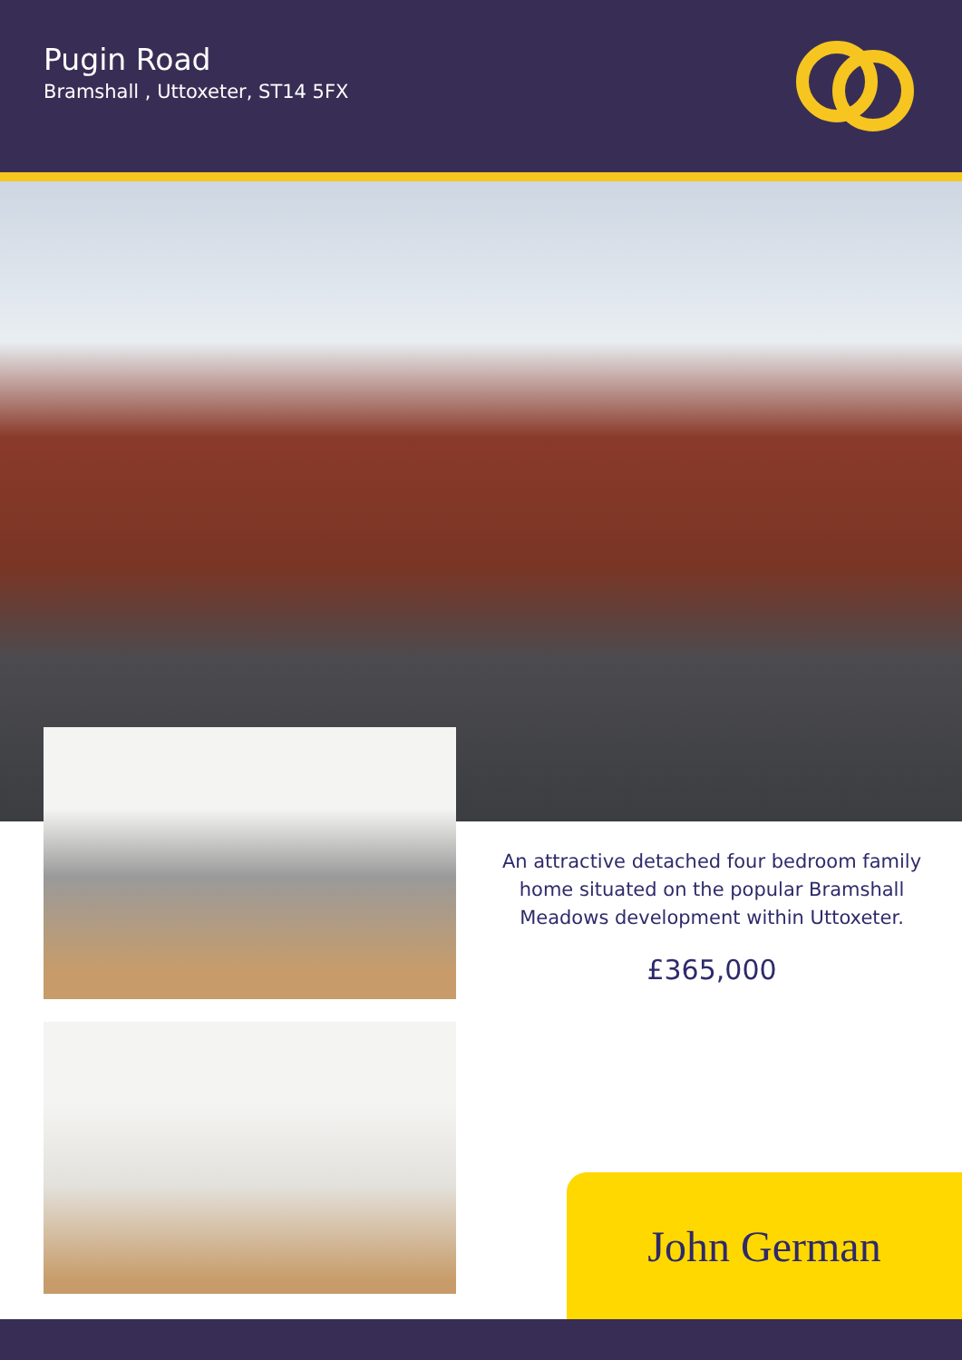Pugin Road
Bramshall , Uttoxeter, ST14 5FX
An attractive detached four bedroom family home situated on the popular Bramshall Meadows development within Uttoxeter.
£365,000
John German